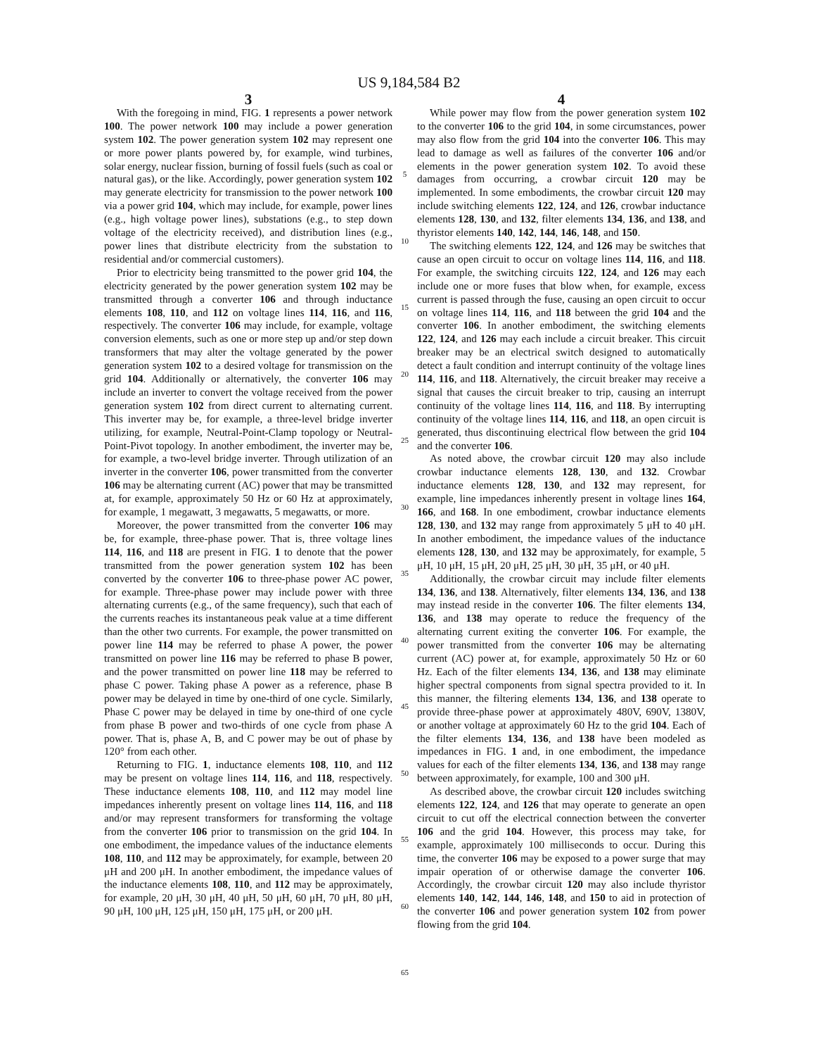US 9,184,584 B2
3
With the foregoing in mind, FIG. 1 represents a power network 100. The power network 100 may include a power generation system 102. The power generation system 102 may represent one or more power plants powered by, for example, wind turbines, solar energy, nuclear fission, burning of fossil fuels (such as coal or natural gas), or the like. Accordingly, power generation system 102 may generate electricity for transmission to the power network 100 via a power grid 104, which may include, for example, power lines (e.g., high voltage power lines), substations (e.g., to step down voltage of the electricity received), and distribution lines (e.g., power lines that distribute electricity from the substation to residential and/or commercial customers).
Prior to electricity being transmitted to the power grid 104, the electricity generated by the power generation system 102 may be transmitted through a converter 106 and through inductance elements 108, 110, and 112 on voltage lines 114, 116, and 116, respectively. The converter 106 may include, for example, voltage conversion elements, such as one or more step up and/or step down transformers that may alter the voltage generated by the power generation system 102 to a desired voltage for transmission on the grid 104. Additionally or alternatively, the converter 106 may include an inverter to convert the voltage received from the power generation system 102 from direct current to alternating current. This inverter may be, for example, a three-level bridge inverter utilizing, for example, Neutral-Point-Clamp topology or Neutral-Point-Pivot topology. In another embodiment, the inverter may be, for example, a two-level bridge inverter. Through utilization of an inverter in the converter 106, power transmitted from the converter 106 may be alternating current (AC) power that may be transmitted at, for example, approximately 50 Hz or 60 Hz at approximately, for example, 1 megawatt, 3 megawatts, 5 megawatts, or more.
Moreover, the power transmitted from the converter 106 may be, for example, three-phase power. That is, three voltage lines 114, 116, and 118 are present in FIG. 1 to denote that the power transmitted from the power generation system 102 has been converted by the converter 106 to three-phase power AC power, for example. Three-phase power may include power with three alternating currents (e.g., of the same frequency), such that each of the currents reaches its instantaneous peak value at a time different than the other two currents. For example, the power transmitted on power line 114 may be referred to phase A power, the power transmitted on power line 116 may be referred to phase B power, and the power transmitted on power line 118 may be referred to phase C power. Taking phase A power as a reference, phase B power may be delayed in time by one-third of one cycle. Similarly, Phase C power may be delayed in time by one-third of one cycle from phase B power and two-thirds of one cycle from phase A power. That is, phase A, B, and C power may be out of phase by 120° from each other.
Returning to FIG. 1, inductance elements 108, 110, and 112 may be present on voltage lines 114, 116, and 118, respectively. These inductance elements 108, 110, and 112 may model line impedances inherently present on voltage lines 114, 116, and 118 and/or may represent transformers for transforming the voltage from the converter 106 prior to transmission on the grid 104. In one embodiment, the impedance values of the inductance elements 108, 110, and 112 may be approximately, for example, between 20 μH and 200 μH. In another embodiment, the impedance values of the inductance elements 108, 110, and 112 may be approximately, for example, 20 μH, 30 μH, 40 μH, 50 μH, 60 μH, 70 μH, 80 μH, 90 μH, 100 μH, 125 μH, 150 μH, 175 μH, or 200 μH.
5
10
15
20
25
30
35
40
45
50
55
60
65
4
While power may flow from the power generation system 102 to the converter 106 to the grid 104, in some circumstances, power may also flow from the grid 104 into the converter 106. This may lead to damage as well as failures of the converter 106 and/or elements in the power generation system 102. To avoid these damages from occurring, a crowbar circuit 120 may be implemented. In some embodiments, the crowbar circuit 120 may include switching elements 122, 124, and 126, crowbar inductance elements 128, 130, and 132, filter elements 134, 136, and 138, and thyristor elements 140, 142, 144, 146, 148, and 150.
The switching elements 122, 124, and 126 may be switches that cause an open circuit to occur on voltage lines 114, 116, and 118. For example, the switching circuits 122, 124, and 126 may each include one or more fuses that blow when, for example, excess current is passed through the fuse, causing an open circuit to occur on voltage lines 114, 116, and 118 between the grid 104 and the converter 106. In another embodiment, the switching elements 122, 124, and 126 may each include a circuit breaker. This circuit breaker may be an electrical switch designed to automatically detect a fault condition and interrupt continuity of the voltage lines 114, 116, and 118. Alternatively, the circuit breaker may receive a signal that causes the circuit breaker to trip, causing an interrupt continuity of the voltage lines 114, 116, and 118. By interrupting continuity of the voltage lines 114, 116, and 118, an open circuit is generated, thus discontinuing electrical flow between the grid 104 and the converter 106.
As noted above, the crowbar circuit 120 may also include crowbar inductance elements 128, 130, and 132. Crowbar inductance elements 128, 130, and 132 may represent, for example, line impedances inherently present in voltage lines 164, 166, and 168. In one embodiment, crowbar inductance elements 128, 130, and 132 may range from approximately 5 μH to 40 μH. In another embodiment, the impedance values of the inductance elements 128, 130, and 132 may be approximately, for example, 5 μH, 10 μH, 15 μH, 20 μH, 25 μH, 30 μH, 35 μH, or 40 μH.
Additionally, the crowbar circuit may include filter elements 134, 136, and 138. Alternatively, filter elements 134, 136, and 138 may instead reside in the converter 106. The filter elements 134, 136, and 138 may operate to reduce the frequency of the alternating current exiting the converter 106. For example, the power transmitted from the converter 106 may be alternating current (AC) power at, for example, approximately 50 Hz or 60 Hz. Each of the filter elements 134, 136, and 138 may eliminate higher spectral components from signal spectra provided to it. In this manner, the filtering elements 134, 136, and 138 operate to provide three-phase power at approximately 480V, 690V, 1380V, or another voltage at approximately 60 Hz to the grid 104. Each of the filter elements 134, 136, and 138 have been modeled as impedances in FIG. 1 and, in one embodiment, the impedance values for each of the filter elements 134, 136, and 138 may range between approximately, for example, 100 and 300 μH.
As described above, the crowbar circuit 120 includes switching elements 122, 124, and 126 that may operate to generate an open circuit to cut off the electrical connection between the converter 106 and the grid 104. However, this process may take, for example, approximately 100 milliseconds to occur. During this time, the converter 106 may be exposed to a power surge that may impair operation of or otherwise damage the converter 106. Accordingly, the crowbar circuit 120 may also include thyristor elements 140, 142, 144, 146, 148, and 150 to aid in protection of the converter 106 and power generation system 102 from power flowing from the grid 104.